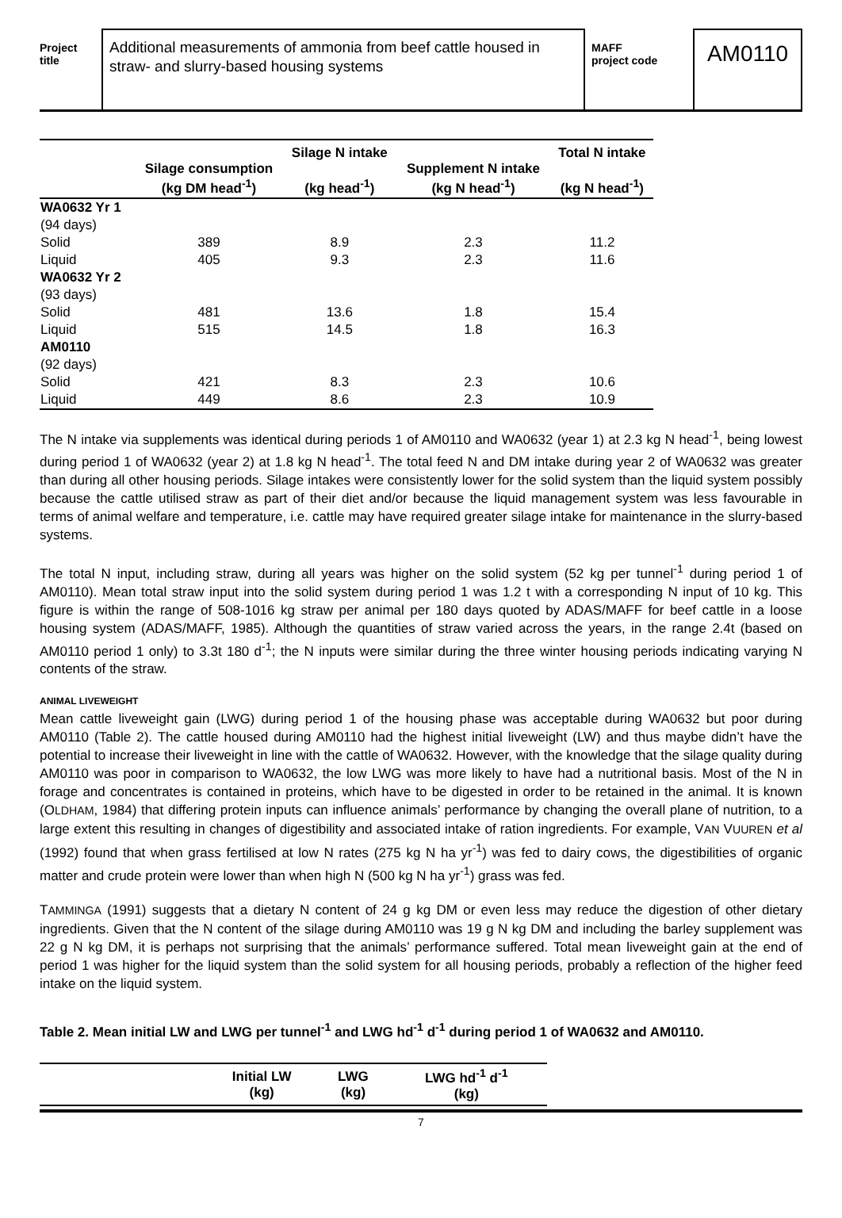Project
title
Additional measurements of ammonia from beef cattle housed in straw- and slurry-based housing systems
MAFF
project code
AM0110
| | Silage consumption (kg DM head<sup>-1</sup>) | Silage N intake (kg head<sup>-1</sup>) | Supplement N intake (kg N head<sup>-1</sup>) | Total N intake (kg N head<sup>-1</sup>) |
| --- | --- | --- | --- | --- |
| WA0632 Yr 1 | | | | |
| (94 days) | | | | |
| Solid | 389 | 8.9 | 2.3 | 11.2 |
| Liquid | 405 | 9.3 | 2.3 | 11.6 |
| WA0632 Yr 2 | | | | |
| (93 days) | | | | |
| Solid | 481 | 13.6 | 1.8 | 15.4 |
| Liquid | 515 | 14.5 | 1.8 | 16.3 |
| AM0110 | | | | |
| (92 days) | | | | |
| Solid | 421 | 8.3 | 2.3 | 10.6 |
| Liquid | 449 | 8.6 | 2.3 | 10.9 |
The N intake via supplements was identical during periods 1 of AM0110 and WA0632 (year 1) at 2.3 kg N head<sup>-1</sup>, being lowest during period 1 of WA0632 (year 2) at 1.8 kg N head<sup>-1</sup>. The total feed N and DM intake during year 2 of WA0632 was greater than during all other housing periods. Silage intakes were consistently lower for the solid system than the liquid system possibly because the cattle utilised straw as part of their diet and/or because the liquid management system was less favourable in terms of animal welfare and temperature, i.e. cattle may have required greater silage intake for maintenance in the slurry-based systems.
The total N input, including straw, during all years was higher on the solid system (52 kg per tunnel<sup>-1</sup> during period 1 of AM0110). Mean total straw input into the solid system during period 1 was 1.2 t with a corresponding N input of 10 kg. This figure is within the range of 508-1016 kg straw per animal per 180 days quoted by ADAS/MAFF for beef cattle in a loose housing system (ADAS/MAFF, 1985). Although the quantities of straw varied across the years, in the range 2.4t (based on AM0110 period 1 only) to 3.3t 180 d<sup>-1</sup>; the N inputs were similar during the three winter housing periods indicating varying N contents of the straw.
ANIMAL LIVEWEIGHT
Mean cattle liveweight gain (LWG) during period 1 of the housing phase was acceptable during WA0632 but poor during AM0110 (Table 2). The cattle housed during AM0110 had the highest initial liveweight (LW) and thus maybe didn’t have the potential to increase their liveweight in line with the cattle of WA0632. However, with the knowledge that the silage quality during AM0110 was poor in comparison to WA0632, the low LWG was more likely to have had a nutritional basis. Most of the N in forage and concentrates is contained in proteins, which have to be digested in order to be retained in the animal. It is known (OLDHAM, 1984) that differing protein inputs can influence animals’ performance by changing the overall plane of nutrition, to a large extent this resulting in changes of digestibility and associated intake of ration ingredients. For example, VAN VUUREN et al (1992) found that when grass fertilised at low N rates (275 kg N ha yr<sup>-1</sup>) was fed to dairy cows, the digestibilities of organic matter and crude protein were lower than when high N (500 kg N ha yr<sup>-1</sup>) grass was fed.
TAMMINGA (1991) suggests that a dietary N content of 24 g kg DM or even less may reduce the digestion of other dietary ingredients. Given that the N content of the silage during AM0110 was 19 g N kg DM and including the barley supplement was 22 g N kg DM, it is perhaps not surprising that the animals’ performance suffered. Total mean liveweight gain at the end of period 1 was higher for the liquid system than the solid system for all housing periods, probably a reflection of the higher feed intake on the liquid system.
Table 2. Mean initial LW and LWG per tunnel<sup>-1</sup> and LWG hd<sup>-1</sup> d<sup>-1</sup> during period 1 of WA0632 and AM0110.
| | Initial LW (kg) | LWG (kg) | LWG hd<sup>-1</sup> d<sup>-1</sup> (kg) |
| --- | --- | --- | --- |
7